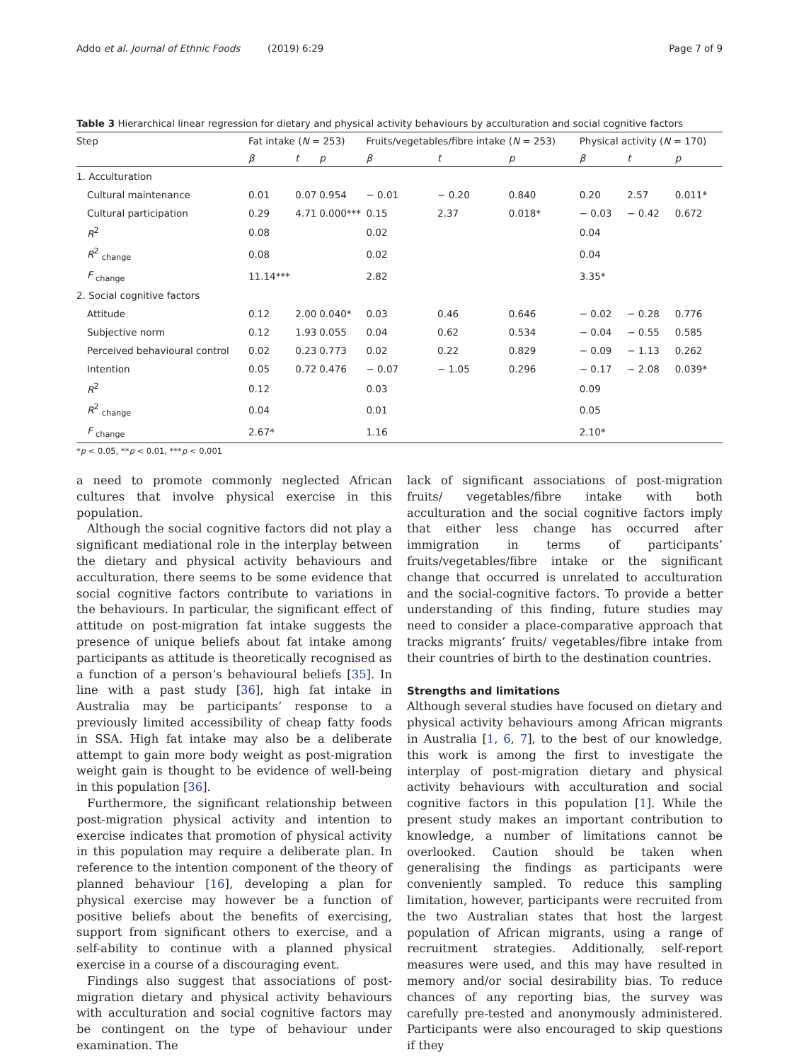Addo et al. Journal of Ethnic Foods (2019) 6:29 Page 7 of 9
Table 3 Hierarchical linear regression for dietary and physical activity behaviours by acculturation and social cognitive factors
| Step | Fat intake ( N = 253) | | | Fruits/vegetables/fibre intake ( N = 253) | | | Physical activity ( N = 170) | | |
| --- | --- | --- | --- | --- | --- | --- | --- | --- | --- |
| | β | t | p | β | t | p | β | t | p |
| 1. Acculturation | | | | | | | | | |
| Cultural maintenance | 0.01 | 0.07 | 0.954 | − 0.01 | − 0.20 | 0.840 | 0.20 | 2.57 | 0.011* |
| Cultural participation | 0.29 | 4.71 | 0.000*** | 0.15 | 2.37 | 0.018* | − 0.03 | − 0.42 | 0.672 |
| R<sup>2</sup> | 0.08 | | | 0.02 | | | 0.04 | | |
| R<sup>2</sup> <sub>change</sub> | 0.08 | | | 0.02 | | | 0.04 | | |
| F <sub>change</sub> | 11.14*** | | | 2.82 | | | 3.35* | | |
| 2. Social cognitive factors | | | | | | | | | |
| Attitude | 0.12 | 2.00 | 0.040* | 0.03 | 0.46 | 0.646 | − 0.02 | − 0.28 | 0.776 |
| Subjective norm | 0.12 | 1.93 | 0.055 | 0.04 | 0.62 | 0.534 | − 0.04 | − 0.55 | 0.585 |
| Perceived behavioural control | 0.02 | 0.23 | 0.773 | 0.02 | 0.22 | 0.829 | − 0.09 | − 1.13 | 0.262 |
| Intention | 0.05 | 0.72 | 0.476 | − 0.07 | − 1.05 | 0.296 | − 0.17 | − 2.08 | 0.039* |
| R<sup>2</sup> | 0.12 | | | 0.03 | | | 0.09 | | |
| R<sup>2</sup> <sub>change</sub> | 0.04 | | | 0.01 | | | 0.05 | | |
| F <sub>change</sub> | 2.67* | | | 1.16 | | | 2.10* | | |
*p < 0.05, **p < 0.01, ***p < 0.001
a need to promote commonly neglected African cultures that involve physical exercise in this population.
Although the social cognitive factors did not play a significant mediational role in the interplay between the dietary and physical activity behaviours and acculturation, there seems to be some evidence that social cognitive factors contribute to variations in the behaviours. In particular, the significant effect of attitude on post-migration fat intake suggests the presence of unique beliefs about fat intake among participants as attitude is theoretically recognised as a function of a person’s behavioural beliefs [35]. In line with a past study [36], high fat intake in Australia may be participants’ response to a previously limited accessibility of cheap fatty foods in SSA. High fat intake may also be a deliberate attempt to gain more body weight as post-migration weight gain is thought to be evidence of well-being in this population [36].
Furthermore, the significant relationship between post-migration physical activity and intention to exercise indicates that promotion of physical activity in this population may require a deliberate plan. In reference to the intention component of the theory of planned behaviour [16], developing a plan for physical exercise may however be a function of positive beliefs about the benefits of exercising, support from significant others to exercise, and a self-ability to continue with a planned physical exercise in a course of a discouraging event.
Findings also suggest that associations of post-migration dietary and physical activity behaviours with acculturation and social cognitive factors may be contingent on the type of behaviour under examination. The
lack of significant associations of post-migration fruits/ vegetables/fibre intake with both acculturation and the social cognitive factors imply that either less change has occurred after immigration in terms of participants’ fruits/vegetables/fibre intake or the significant change that occurred is unrelated to acculturation and the social-cognitive factors. To provide a better understanding of this finding, future studies may need to consider a place-comparative approach that tracks migrants’ fruits/ vegetables/fibre intake from their countries of birth to the destination countries.
Strengths and limitations
Although several studies have focused on dietary and physical activity behaviours among African migrants in Australia [1, 6, 7], to the best of our knowledge, this work is among the first to investigate the interplay of post-migration dietary and physical activity behaviours with acculturation and social cognitive factors in this population [1]. While the present study makes an important contribution to knowledge, a number of limitations cannot be overlooked. Caution should be taken when generalising the findings as participants were conveniently sampled. To reduce this sampling limitation, however, participants were recruited from the two Australian states that host the largest population of African migrants, using a range of recruitment strategies. Additionally, self-report measures were used, and this may have resulted in memory and/or social desirability bias. To reduce chances of any reporting bias, the survey was carefully pre-tested and anonymously administered. Participants were also encouraged to skip questions if they